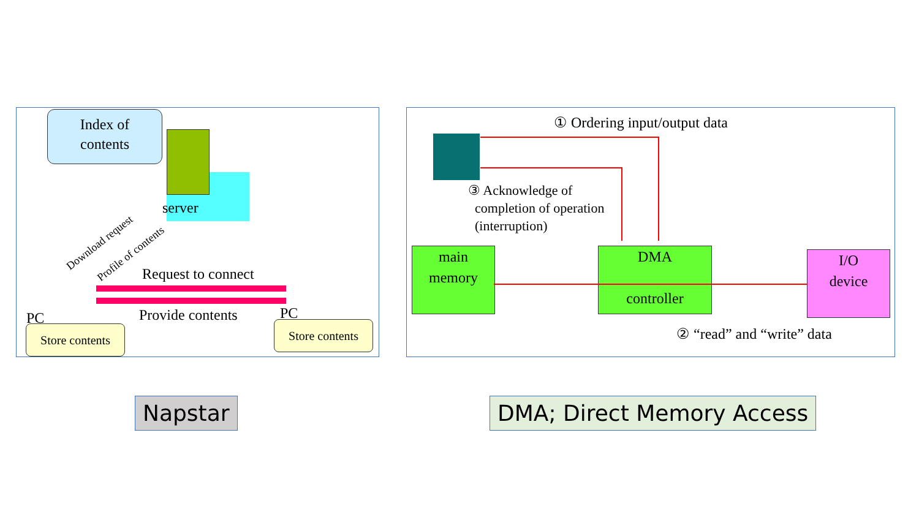Index of
contents
server
Download request
Profile of contents
Request to connect
Provide contents
PC PC
Store contents Store contents
① Ordering input/output data
③ Acknowledge of
completion of operation
(interruption)
main
memory
DMA
controller
I/O
device
② “read” and “write” data
Napstar DMA; Direct Memory Access